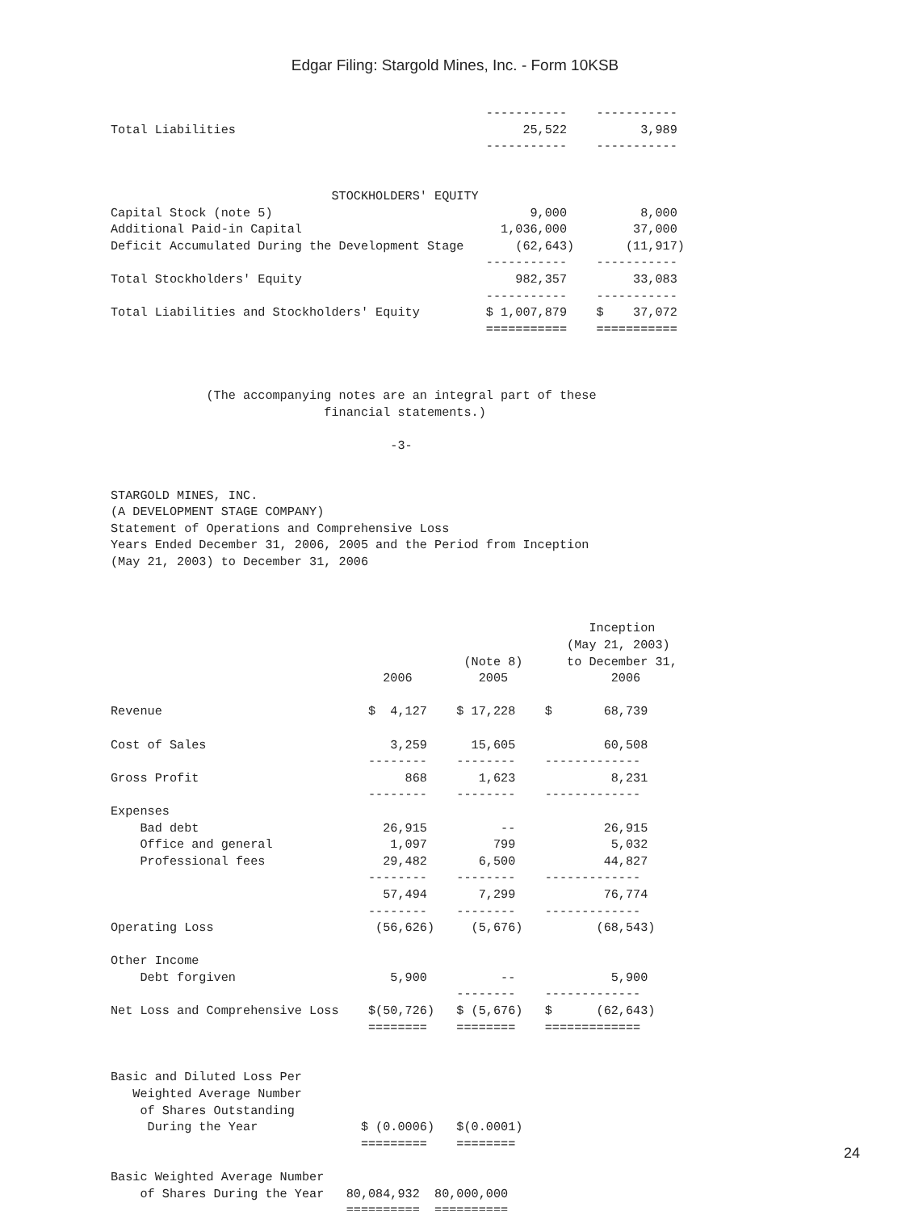Edgar Filing: Stargold Mines, Inc. - Form 10KSB
                                                   -----------    -----------
Total Liabilities                                       25,522          3,989
                                                   -----------    -----------


                              STOCKHOLDERS' EQUITY
Capital Stock (note 5)                                   9,000          8,000
Additional Paid-in Capital                           1,036,000         37,000
Deficit Accumulated During the Development Stage       (62,643)       (11,917)
                                                   -----------    -----------
Total Stockholders' Equity                             982,357         33,083
                                                   -----------    -----------
Total Liabilities and Stockholders' Equity         $ 1,007,879    $    37,072
                                                   ===========    ===========



             (The accompanying notes are an integral part of these
                             financial statements.)

                                      -3-


STARGOLD MINES, INC.
(A DEVELOPMENT STAGE COMPANY)
Statement of Operations and Comprehensive Loss
Years Ended December 31, 2006, 2005 and the Period from Inception
(May 21, 2003) to December 31, 2006



                                                                 Inception
                                                              (May 21, 2003)
                                                (Note 8)      to December 31,
                                     2006         2005              2006

Revenue                            $  4,127    $ 17,228    $       68,739

Cost of Sales                         3,259      15,605            60,508
                                   --------    --------    -------------
Gross Profit                            868       1,623             8,231
                                   --------    --------    -------------
Expenses
    Bad debt                         26,915          --            26,915
    Office and general                1,097         799             5,032
    Professional fees                29,482       6,500            44,827
                                   --------    --------    -------------
                                     57,494       7,299            76,774
                                   --------    --------    -------------
Operating Loss                      (56,626)     (5,676)          (68,543)

Other Income
    Debt forgiven                     5,900          --             5,900
                                               --------    -------------
Net Loss and Comprehensive Loss    $(50,726)   $ (5,676)   $      (62,643)
                                   ========    ========    =============


Basic and Diluted Loss Per
   Weighted Average Number
    of Shares Outstanding
     During the Year              $ (0.0006)   $(0.0001)
                                  =========    ========

Basic Weighted Average Number
    of Shares During the Year   80,084,932  80,000,000
                                ==========  ==========
24